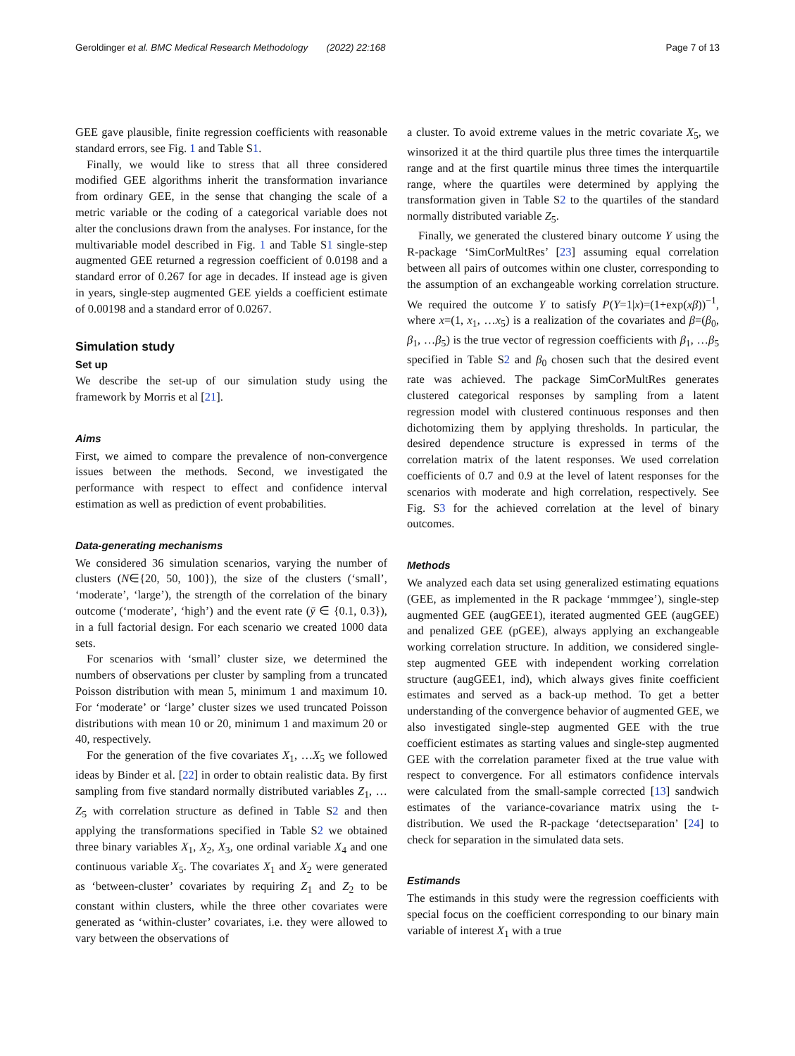Geroldinger et al. BMC Medical Research Methodology (2022) 22:168 Page 7 of 13
GEE gave plausible, finite regression coefficients with reasonable standard errors, see Fig. 1 and Table S1.
Finally, we would like to stress that all three considered modified GEE algorithms inherit the transformation invariance from ordinary GEE, in the sense that changing the scale of a metric variable or the coding of a categorical variable does not alter the conclusions drawn from the analyses. For instance, for the multivariable model described in Fig. 1 and Table S1 single-step augmented GEE returned a regression coefficient of 0.0198 and a standard error of 0.267 for age in decades. If instead age is given in years, single-step augmented GEE yields a coefficient estimate of 0.00198 and a standard error of 0.0267.
Simulation study
Set up
We describe the set-up of our simulation study using the framework by Morris et al [21].
Aims
First, we aimed to compare the prevalence of non-convergence issues between the methods. Second, we investigated the performance with respect to effect and confidence interval estimation as well as prediction of event probabilities.
Data-generating mechanisms
We considered 36 simulation scenarios, varying the number of clusters (N∈{20, 50, 100}), the size of the clusters (‘small’, ‘moderate’, ‘large’), the strength of the correlation of the binary outcome (‘moderate’, ‘high’) and the event rate (ȳ ∈ {0.1, 0.3}), in a full factorial design. For each scenario we created 1000 data sets.
For scenarios with ‘small’ cluster size, we determined the numbers of observations per cluster by sampling from a truncated Poisson distribution with mean 5, minimum 1 and maximum 10. For ‘moderate’ or ‘large’ cluster sizes we used truncated Poisson distributions with mean 10 or 20, minimum 1 and maximum 20 or 40, respectively.
For the generation of the five covariates X<sub>1</sub>, …X<sub>5</sub> we followed ideas by Binder et al. [22] in order to obtain realistic data. By first sampling from five standard normally distributed variables Z<sub>1</sub>, …Z<sub>5</sub> with correlation structure as defined in Table S2 and then applying the transformations specified in Table S2 we obtained three binary variables X<sub>1</sub>, X<sub>2</sub>, X<sub>3</sub>, one ordinal variable X<sub>4</sub> and one continuous variable X<sub>5</sub>. The covariates X<sub>1</sub> and X<sub>2</sub> were generated as ‘between-cluster’ covariates by requiring Z<sub>1</sub> and Z<sub>2</sub> to be constant within clusters, while the three other covariates were generated as ‘within-cluster’ covariates, i.e. they were allowed to vary between the observations of
a cluster. To avoid extreme values in the metric covariate X<sub>5</sub>, we winsorized it at the third quartile plus three times the interquartile range and at the first quartile minus three times the interquartile range, where the quartiles were determined by applying the transformation given in Table S2 to the quartiles of the standard normally distributed variable Z<sub>5</sub>.
Finally, we generated the clustered binary outcome Y using the R-package ‘SimCorMultRes’ [23] assuming equal correlation between all pairs of outcomes within one cluster, corresponding to the assumption of an exchangeable working correlation structure. We required the outcome Y to satisfy P(Y=1|x)=(1+exp(xβ))<sup>−1</sup>, where x=(1, x<sub>1</sub>, …x<sub>5</sub>) is a realization of the covariates and β=(β<sub>0</sub>, β<sub>1</sub>, …β<sub>5</sub>) is the true vector of regression coefficients with β<sub>1</sub>, …β<sub>5</sub> specified in Table S2 and β<sub>0</sub> chosen such that the desired event rate was achieved. The package SimCorMultRes generates clustered categorical responses by sampling from a latent regression model with clustered continuous responses and then dichotomizing them by applying thresholds. In particular, the desired dependence structure is expressed in terms of the correlation matrix of the latent responses. We used correlation coefficients of 0.7 and 0.9 at the level of latent responses for the scenarios with moderate and high correlation, respectively. See Fig. S3 for the achieved correlation at the level of binary outcomes.
Methods
We analyzed each data set using generalized estimating equations (GEE, as implemented in the R package ‘mmmgee’), single-step augmented GEE (augGEE1), iterated augmented GEE (augGEE) and penalized GEE (pGEE), always applying an exchangeable working correlation structure. In addition, we considered single-step augmented GEE with independent working correlation structure (augGEE1, ind), which always gives finite coefficient estimates and served as a back-up method. To get a better understanding of the convergence behavior of augmented GEE, we also investigated single-step augmented GEE with the true coefficient estimates as starting values and single-step augmented GEE with the correlation parameter fixed at the true value with respect to convergence. For all estimators confidence intervals were calculated from the small-sample corrected [13] sandwich estimates of the variance-covariance matrix using the t-distribution. We used the R-package ‘detectseparation’ [24] to check for separation in the simulated data sets.
Estimands
The estimands in this study were the regression coefficients with special focus on the coefficient corresponding to our binary main variable of interest X<sub>1</sub> with a true